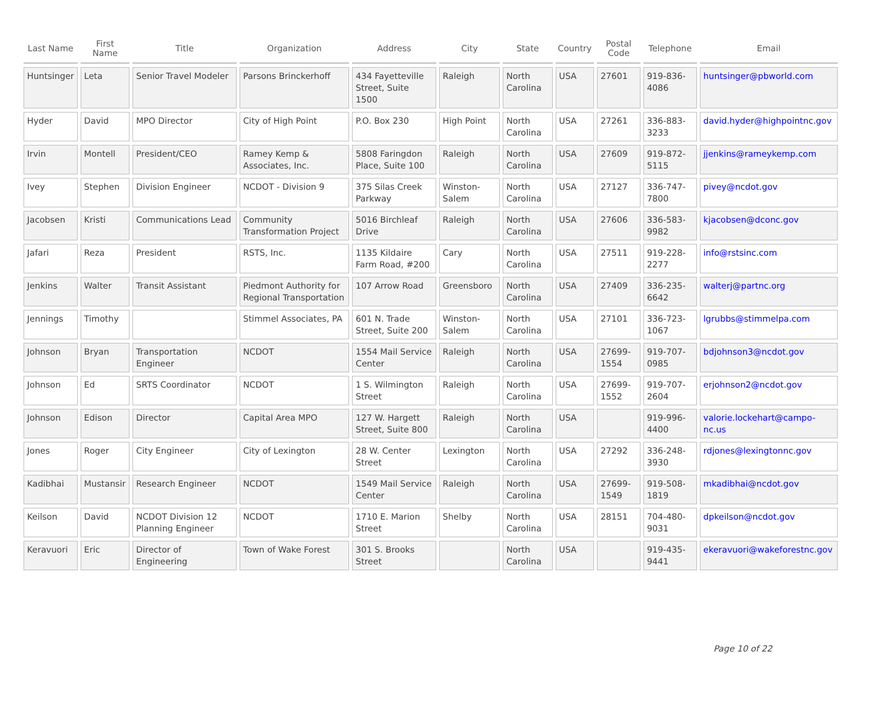| Last Name | First Name | Title | Organization | Address | City | State | Country | Postal Code | Telephone | Email |
| --- | --- | --- | --- | --- | --- | --- | --- | --- | --- | --- |
| Huntsinger | Leta | Senior Travel Modeler | Parsons Brinckerhoff | 434 Fayetteville Street, Suite 1500 | Raleigh | North Carolina | USA | 27601 | 919-836-4086 | huntsinger@pbworld.com |
| Hyder | David | MPO Director | City of High Point | P.O. Box 230 | High Point | North Carolina | USA | 27261 | 336-883-3233 | david.hyder@highpointnc.gov |
| Irvin | Montell | President/CEO | Ramey Kemp & Associates, Inc. | 5808 Faringdon Place, Suite 100 | Raleigh | North Carolina | USA | 27609 | 919-872-5115 | jjenkins@rameykemp.com |
| Ivey | Stephen | Division Engineer | NCDOT - Division 9 | 375 Silas Creek Parkway | Winston-Salem | North Carolina | USA | 27127 | 336-747-7800 | pivey@ncdot.gov |
| Jacobsen | Kristi | Communications Lead | Community Transformation Project | 5016 Birchleaf Drive | Raleigh | North Carolina | USA | 27606 | 336-583-9982 | kjacobsen@dconc.gov |
| Jafari | Reza | President | RSTS, Inc. | 1135 Kildaire Farm Road, #200 | Cary | North Carolina | USA | 27511 | 919-228-2277 | info@rstsinc.com |
| Jenkins | Walter | Transit Assistant | Piedmont Authority for Regional Transportation | 107 Arrow Road | Greensboro | North Carolina | USA | 27409 | 336-235-6642 | walterj@partnc.org |
| Jennings | Timothy | | Stimmel Associates, PA | 601 N. Trade Street, Suite 200 | Winston-Salem | North Carolina | USA | 27101 | 336-723-1067 | lgrubbs@stimmelpa.com |
| Johnson | Bryan | Transportation Engineer | NCDOT | 1554 Mail Service Center | Raleigh | North Carolina | USA | 27699-1554 | 919-707-0985 | bdjohnson3@ncdot.gov |
| Johnson | Ed | SRTS Coordinator | NCDOT | 1 S. Wilmington Street | Raleigh | North Carolina | USA | 27699-1552 | 919-707-2604 | erjohnson2@ncdot.gov |
| Johnson | Edison | Director | Capital Area MPO | 127 W. Hargett Street, Suite 800 | Raleigh | North Carolina | USA | | 919-996-4400 | valorie.lockehart@campo-nc.us |
| Jones | Roger | City Engineer | City of Lexington | 28 W. Center Street | Lexington | North Carolina | USA | 27292 | 336-248-3930 | rdjones@lexingtonnc.gov |
| Kadibhai | Mustansir | Research Engineer | NCDOT | 1549 Mail Service Center | Raleigh | North Carolina | USA | 27699-1549 | 919-508-1819 | mkadibhai@ncdot.gov |
| Keilson | David | NCDOT Division 12 Planning Engineer | NCDOT | 1710 E. Marion Street | Shelby | North Carolina | USA | 28151 | 704-480-9031 | dpkeilson@ncdot.gov |
| Keravuori | Eric | Director of Engineering | Town of Wake Forest | 301 S. Brooks Street | | North Carolina | USA | | 919-435-9441 | ekeravuori@wakeforestnc.gov |
Page 10 of 22